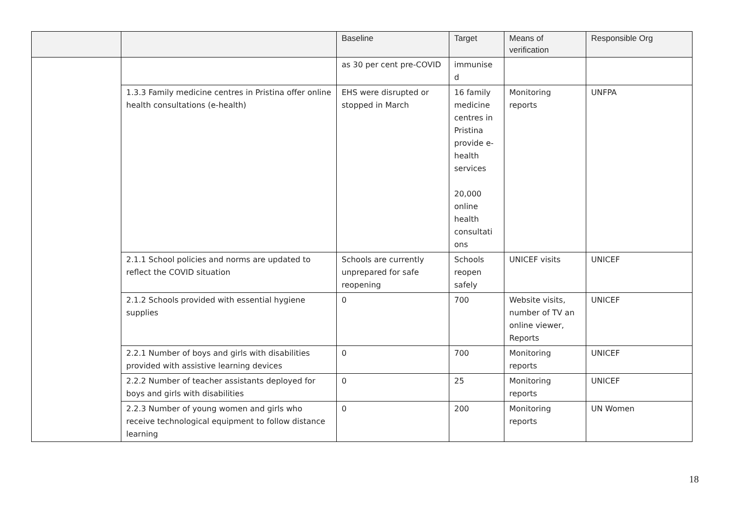| | | Baseline | Target | Means of verification | Responsible Org |
| --- | --- | --- | --- | --- | --- |
| | | as 30 per cent pre-COVID | immunise d | | |
| | 1.3.3 Family medicine centres in Pristina offer online health consultations (e-health) | EHS were disrupted or stopped in March | 16 family medicine centres in Pristina provide e-health services 20,000 online health consultati ons | Monitoring reports | UNFPA |
| | 2.1.1 School policies and norms are updated to reflect the COVID situation | Schools are currently unprepared for safe reopening | Schools reopen safely | UNICEF visits | UNICEF |
| | 2.1.2 Schools provided with essential hygiene supplies | 0 | 700 | Website visits, number of TV an online viewer, Reports | UNICEF |
| | 2.2.1 Number of boys and girls with disabilities provided with assistive learning devices | 0 | 700 | Monitoring reports | UNICEF |
| | 2.2.2 Number of teacher assistants deployed for boys and girls with disabilities | 0 | 25 | Monitoring reports | UNICEF |
| | 2.2.3 Number of young women and girls who receive technological equipment to follow distance learning | 0 | 200 | Monitoring reports | UN Women |
18